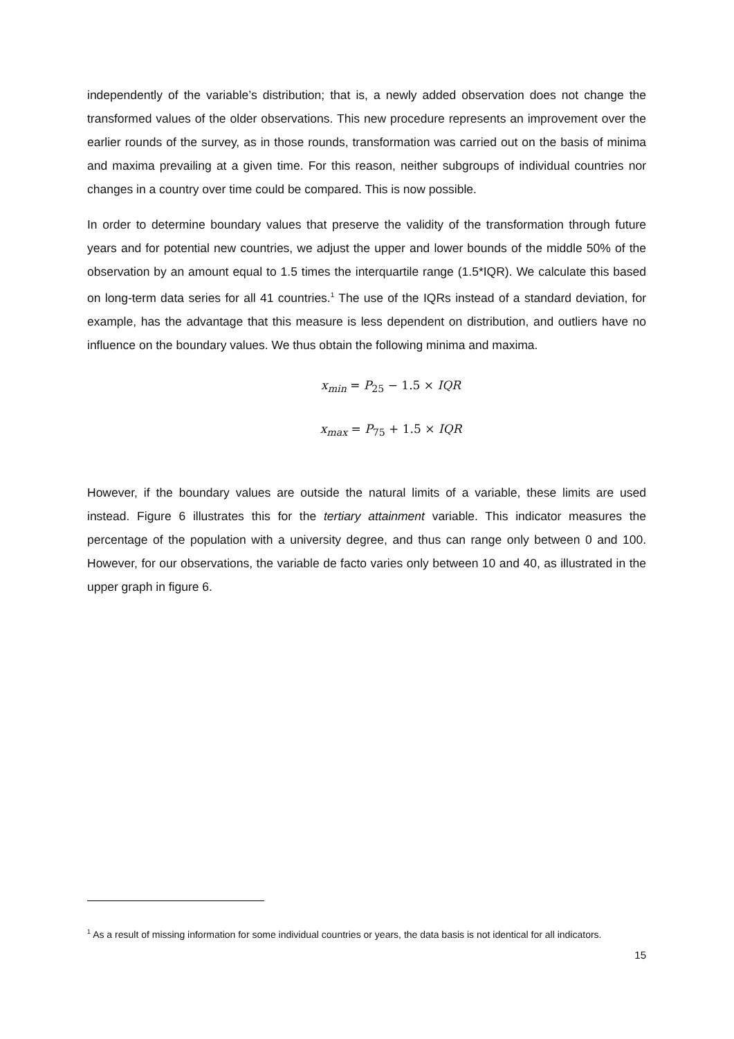independently of the variable’s distribution; that is, a newly added observation does not change the transformed values of the older observations. This new procedure represents an improvement over the earlier rounds of the survey, as in those rounds, transformation was carried out on the basis of minima and maxima prevailing at a given time. For this reason, neither subgroups of individual countries nor changes in a country over time could be compared. This is now possible.
In order to determine boundary values that preserve the validity of the transformation through future years and for potential new countries, we adjust the upper and lower bounds of the middle 50% of the observation by an amount equal to 1.5 times the interquartile range (1.5*IQR). We calculate this based on long-term data series for all 41 countries.<sup>1</sup> The use of the IQRs instead of a standard deviation, for example, has the advantage that this measure is less dependent on distribution, and outliers have no influence on the boundary values. We thus obtain the following minima and maxima.
x<sub>min</sub> = P<sub>25</sub> − 1.5 × IQR
x<sub>max</sub> = P<sub>75</sub> + 1.5 × IQR
However, if the boundary values are outside the natural limits of a variable, these limits are used instead. Figure 6 illustrates this for the tertiary attainment variable. This indicator measures the percentage of the population with a university degree, and thus can range only between 0 and 100. However, for our observations, the variable de facto varies only between 10 and 40, as illustrated in the upper graph in figure 6.
<sup>1</sup> As a result of missing information for some individual countries or years, the data basis is not identical for all indicators.
15